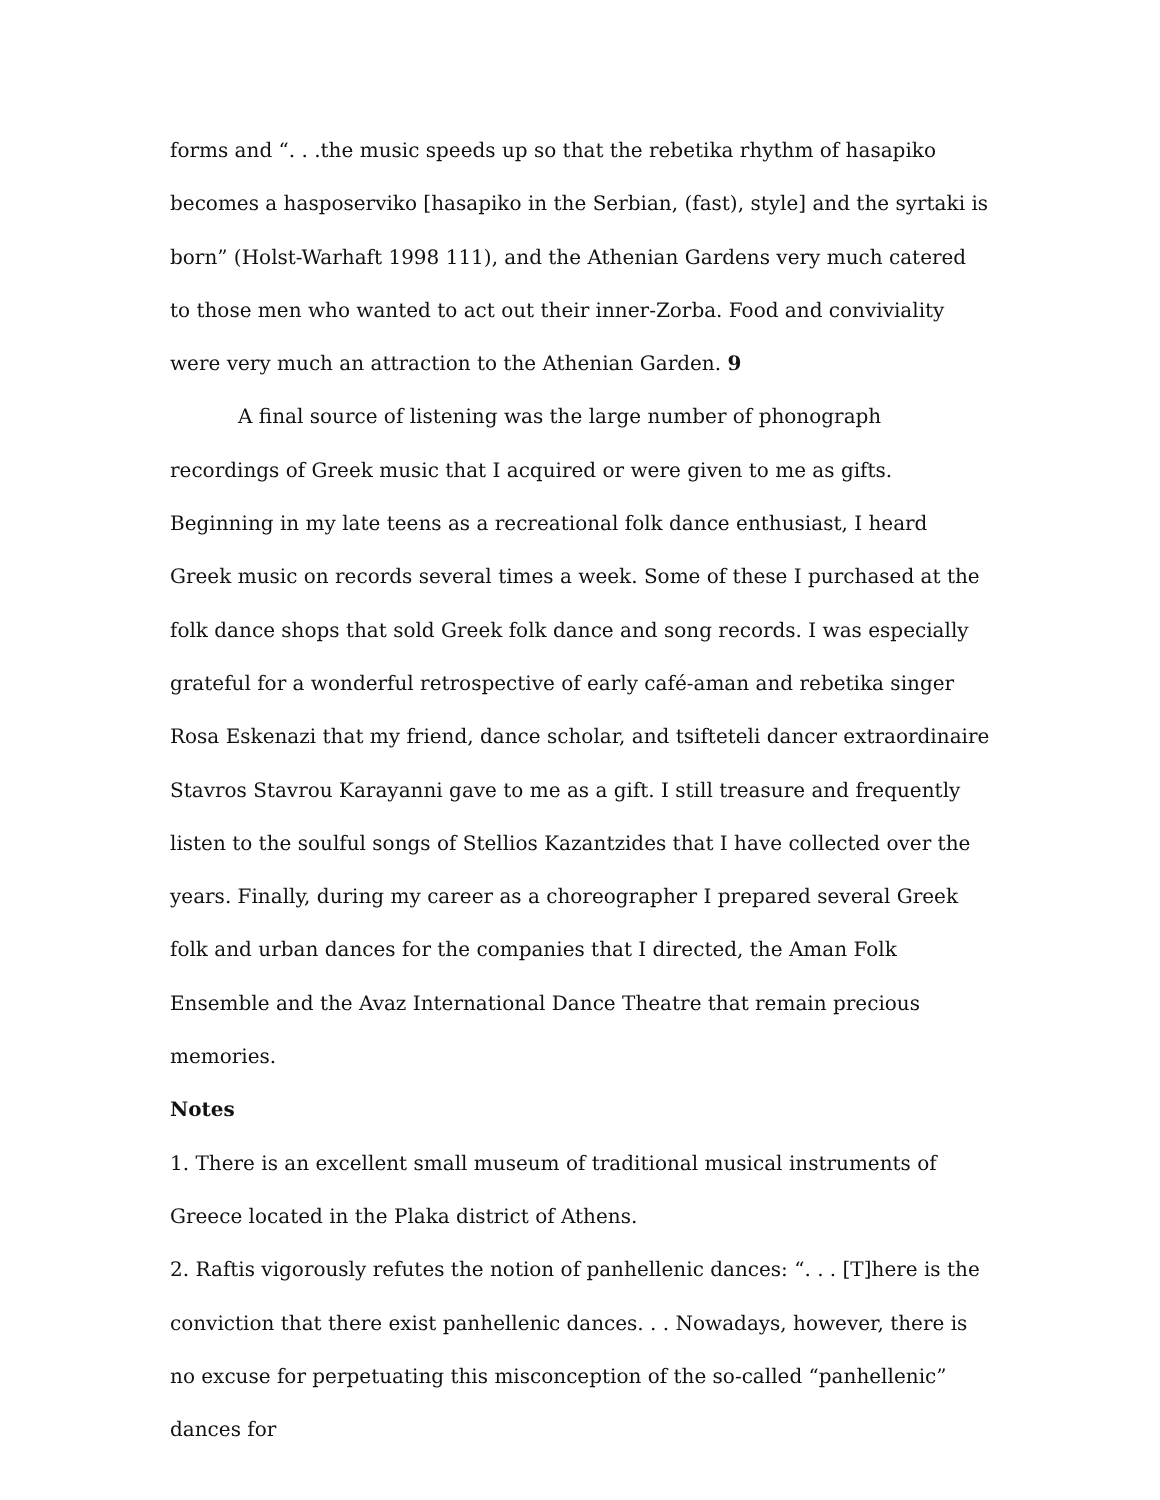forms and “. . .the music speeds up so that the rebetika rhythm of hasapiko becomes a hasposerviko [hasapiko in the Serbian, (fast), style] and the syrtaki is born” (Holst-Warhaft 1998 111), and the Athenian Gardens very much catered to those men who wanted to act out their inner-Zorba. Food and conviviality were very much an attraction to the Athenian Garden. 9
A final source of listening was the large number of phonograph recordings of Greek music that I acquired or were given to me as gifts. Beginning in my late teens as a recreational folk dance enthusiast, I heard Greek music on records several times a week. Some of these I purchased at the folk dance shops that sold Greek folk dance and song records. I was especially grateful for a wonderful retrospective of early café-aman and rebetika singer Rosa Eskenazi that my friend, dance scholar, and tsifteteli dancer extraordinaire Stavros Stavrou Karayanni gave to me as a gift. I still treasure and frequently listen to the soulful songs of Stellios Kazantzides that I have collected over the years. Finally, during my career as a choreographer I prepared several Greek folk and urban dances for the companies that I directed, the Aman Folk Ensemble and the Avaz International Dance Theatre that remain precious memories.
Notes
1. There is an excellent small museum of traditional musical instruments of Greece located in the Plaka district of Athens.
2. Raftis vigorously refutes the notion of panhellenic dances: “. . . [T]here is the conviction that there exist panhellenic dances. . . Nowadays, however, there is no excuse for perpetuating this misconception of the so-called “panhellenic” dances for